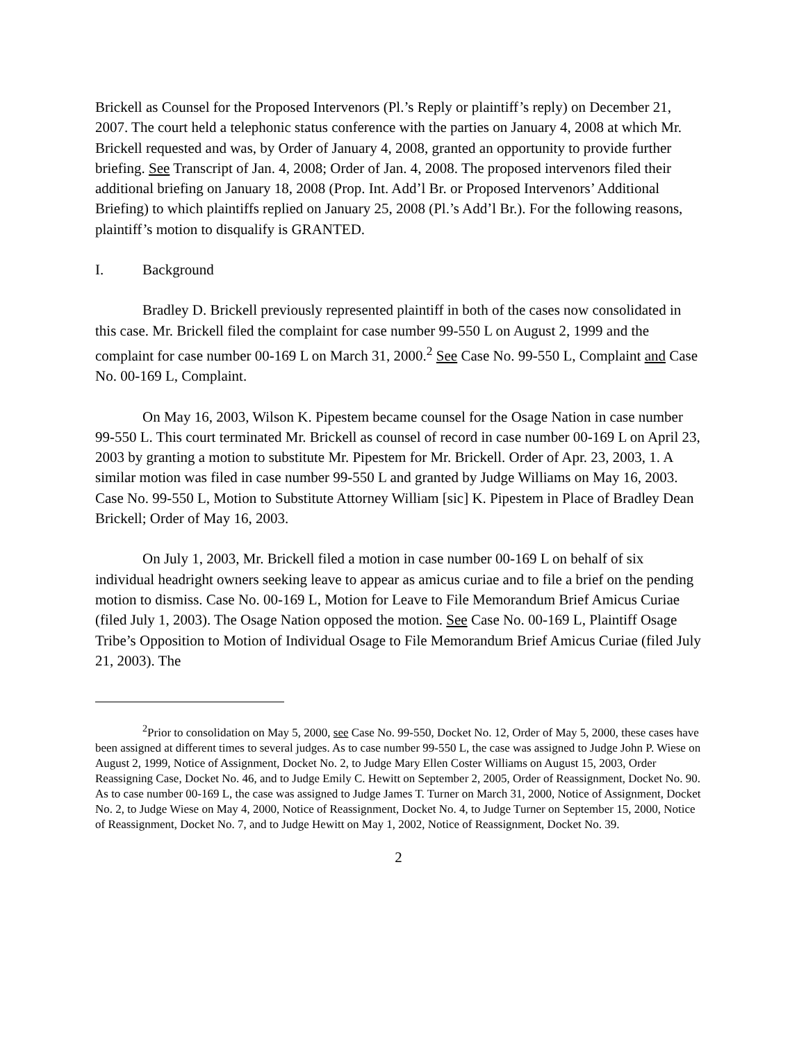Brickell as Counsel for the Proposed Intervenors (Pl.’s Reply or plaintiff’s reply) on December 21, 2007. The court held a telephonic status conference with the parties on January 4, 2008 at which Mr. Brickell requested and was, by Order of January 4, 2008, granted an opportunity to provide further briefing. See Transcript of Jan. 4, 2008; Order of Jan. 4, 2008. The proposed intervenors filed their additional briefing on January 18, 2008 (Prop. Int. Add’l Br. or Proposed Intervenors’ Additional Briefing) to which plaintiffs replied on January 25, 2008 (Pl.’s Add’l Br.). For the following reasons, plaintiff’s motion to disqualify is GRANTED.
I. Background
Bradley D. Brickell previously represented plaintiff in both of the cases now consolidated in this case. Mr. Brickell filed the complaint for case number 99-550 L on August 2, 1999 and the complaint for case number 00-169 L on March 31, 2000.<sup>2</sup> See Case No. 99-550 L, Complaint and Case No. 00-169 L, Complaint.
On May 16, 2003, Wilson K. Pipestem became counsel for the Osage Nation in case number 99-550 L. This court terminated Mr. Brickell as counsel of record in case number 00-169 L on April 23, 2003 by granting a motion to substitute Mr. Pipestem for Mr. Brickell. Order of Apr. 23, 2003, 1. A similar motion was filed in case number 99-550 L and granted by Judge Williams on May 16, 2003. Case No. 99-550 L, Motion to Substitute Attorney William [sic] K. Pipestem in Place of Bradley Dean Brickell; Order of May 16, 2003.
On July 1, 2003, Mr. Brickell filed a motion in case number 00-169 L on behalf of six individual headright owners seeking leave to appear as amicus curiae and to file a brief on the pending motion to dismiss. Case No. 00-169 L, Motion for Leave to File Memorandum Brief Amicus Curiae (filed July 1, 2003). The Osage Nation opposed the motion. See Case No. 00-169 L, Plaintiff Osage Tribe’s Opposition to Motion of Individual Osage to File Memorandum Brief Amicus Curiae (filed July 21, 2003). The
<sup>2</sup> Prior to consolidation on May 5, 2000, see Case No. 99-550, Docket No. 12, Order of May 5, 2000, these cases have been assigned at different times to several judges. As to case number 99-550 L, the case was assigned to Judge John P. Wiese on August 2, 1999, Notice of Assignment, Docket No. 2, to Judge Mary Ellen Coster Williams on August 15, 2003, Order Reassigning Case, Docket No. 46, and to Judge Emily C. Hewitt on September 2, 2005, Order of Reassignment, Docket No. 90. As to case number 00-169 L, the case was assigned to Judge James T. Turner on March 31, 2000, Notice of Assignment, Docket No. 2, to Judge Wiese on May 4, 2000, Notice of Reassignment, Docket No. 4, to Judge Turner on September 15, 2000, Notice of Reassignment, Docket No. 7, and to Judge Hewitt on May 1, 2002, Notice of Reassignment, Docket No. 39.
2